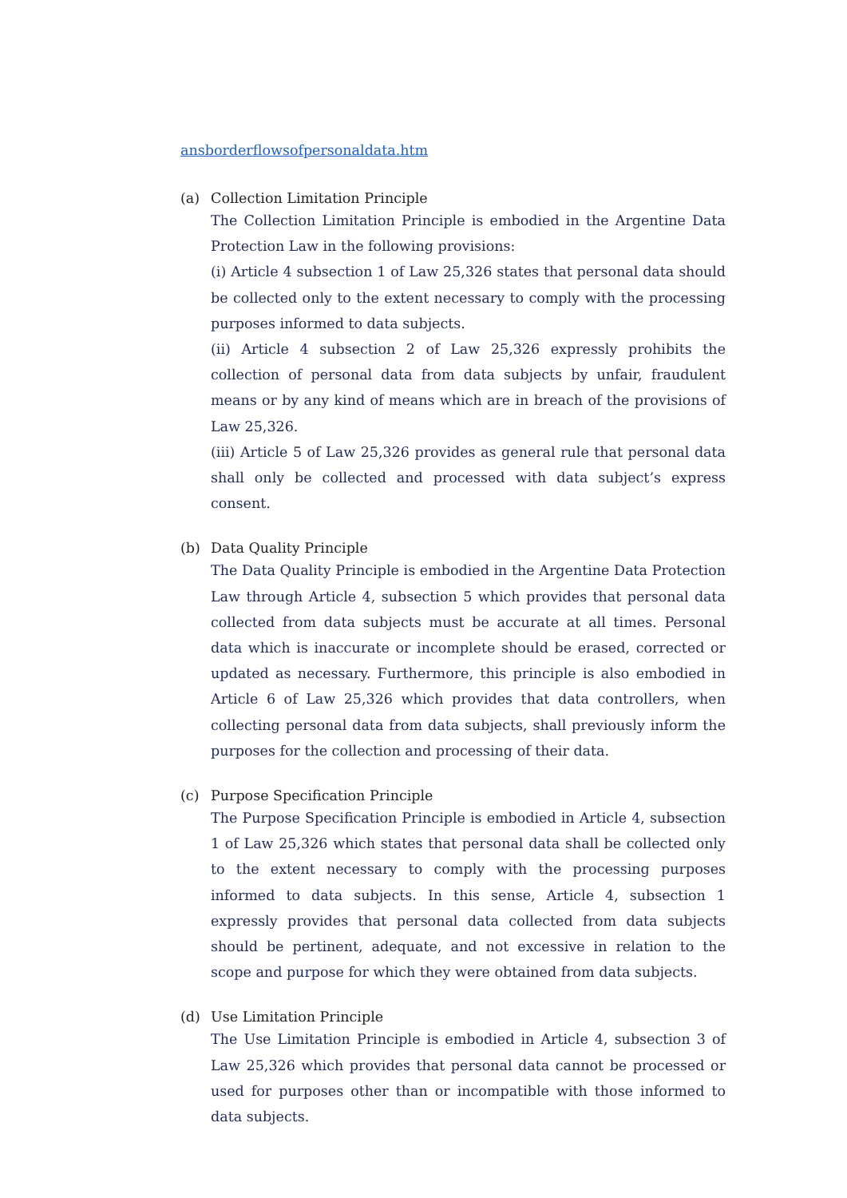ansborderflowsofpersonaldata.htm
(a) Collection Limitation Principle
The Collection Limitation Principle is embodied in the Argentine Data Protection Law in the following provisions:
(i) Article 4 subsection 1 of Law 25,326 states that personal data should be collected only to the extent necessary to comply with the processing purposes informed to data subjects.
(ii) Article 4 subsection 2 of Law 25,326 expressly prohibits the collection of personal data from data subjects by unfair, fraudulent means or by any kind of means which are in breach of the provisions of Law 25,326.
(iii) Article 5 of Law 25,326 provides as general rule that personal data shall only be collected and processed with data subject’s express consent.
(b) Data Quality Principle
The Data Quality Principle is embodied in the Argentine Data Protection Law through Article 4, subsection 5 which provides that personal data collected from data subjects must be accurate at all times. Personal data which is inaccurate or incomplete should be erased, corrected or updated as necessary. Furthermore, this principle is also embodied in Article 6 of Law 25,326 which provides that data controllers, when collecting personal data from data subjects, shall previously inform the purposes for the collection and processing of their data.
(c) Purpose Specification Principle
The Purpose Specification Principle is embodied in Article 4, subsection 1 of Law 25,326 which states that personal data shall be collected only to the extent necessary to comply with the processing purposes informed to data subjects. In this sense, Article 4, subsection 1 expressly provides that personal data collected from data subjects should be pertinent, adequate, and not excessive in relation to the scope and purpose for which they were obtained from data subjects.
(d) Use Limitation Principle
The Use Limitation Principle is embodied in Article 4, subsection 3 of Law 25,326 which provides that personal data cannot be processed or used for purposes other than or incompatible with those informed to data subjects.